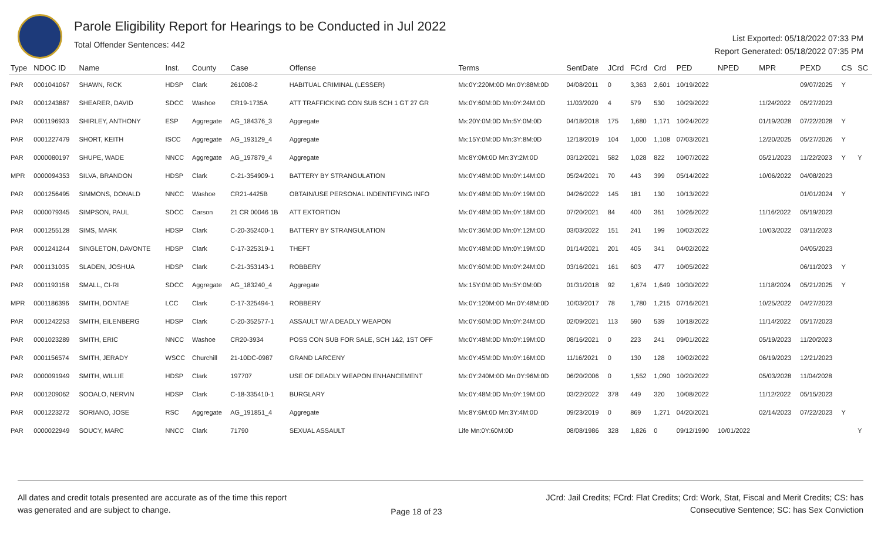Parole Eligibility Report for Hearings to be Conducted in Jul 2022
Total Offender Sentences: 442
List Exported: 05/18/2022 07:33 PM
Report Generated: 05/18/2022 07:35 PM
| Type | NDOC ID | Name | Inst. | County | Case | Offense | Terms | SentDate | JCrd | FCrd | Crd | PED | NPED | MPR | PEXD | CS | SC |
| --- | --- | --- | --- | --- | --- | --- | --- | --- | --- | --- | --- | --- | --- | --- | --- | --- | --- |
| PAR | 0001041067 | SHAWN, RICK | HDSP | Clark | 261008-2 | HABITUAL CRIMINAL (LESSER) | Mx:0Y:220M:0D Mn:0Y:88M:0D | 04/08/2011 | 0 | 3,363 | 2,601 | 10/19/2022 | | | 09/07/2025 | Y | |
| PAR | 0001243887 | SHEARER, DAVID | SDCC | Washoe | CR19-1735A | ATT TRAFFICKING CON SUB SCH 1 GT 27 GR | Mx:0Y:60M:0D Mn:0Y:24M:0D | 11/03/2020 | 4 | 579 | 530 | 10/29/2022 | | 11/24/2022 | 05/27/2023 | | |
| PAR | 0001196933 | SHIRLEY, ANTHONY | ESP | Aggregate | AG_184376_3 | Aggregate | Mx:20Y:0M:0D Mn:5Y:0M:0D | 04/18/2018 | 175 | 1,680 | 1,171 | 10/24/2022 | | 01/19/2028 | 07/22/2028 | Y | |
| PAR | 0001227479 | SHORT, KEITH | ISCC | Aggregate | AG_193129_4 | Aggregate | Mx:15Y:0M:0D Mn:3Y:8M:0D | 12/18/2019 | 104 | 1,000 | 1,108 | 07/03/2021 | | 12/20/2025 | 05/27/2026 | Y | |
| PAR | 0000080197 | SHUPE, WADE | NNCC | Aggregate | AG_197879_4 | Aggregate | Mx:8Y:0M:0D Mn:3Y:2M:0D | 03/12/2021 | 582 | 1,028 | 822 | 10/07/2022 | | 05/21/2023 | 11/22/2023 | Y | Y |
| MPR | 0000094353 | SILVA, BRANDON | HDSP | Clark | C-21-354909-1 | BATTERY BY STRANGULATION | Mx:0Y:48M:0D Mn:0Y:14M:0D | 05/24/2021 | 70 | 443 | 399 | 05/14/2022 | | 10/06/2022 | 04/08/2023 | | |
| PAR | 0001256495 | SIMMONS, DONALD | NNCC | Washoe | CR21-4425B | OBTAIN/USE PERSONAL INDENTIFYING INFO | Mx:0Y:48M:0D Mn:0Y:19M:0D | 04/26/2022 | 145 | 181 | 130 | 10/13/2022 | | | 01/01/2024 | Y | |
| PAR | 0000079345 | SIMPSON, PAUL | SDCC | Carson | 21 CR 00046 1B | ATT EXTORTION | Mx:0Y:48M:0D Mn:0Y:18M:0D | 07/20/2021 | 84 | 400 | 361 | 10/26/2022 | | 11/16/2022 | 05/19/2023 | | |
| PAR | 0001255128 | SIMS, MARK | HDSP | Clark | C-20-352400-1 | BATTERY BY STRANGULATION | Mx:0Y:36M:0D Mn:0Y:12M:0D | 03/03/2022 | 151 | 241 | 199 | 10/02/2022 | | 10/03/2022 | 03/11/2023 | | |
| PAR | 0001241244 | SINGLETON, DAVONTE | HDSP | Clark | C-17-325319-1 | THEFT | Mx:0Y:48M:0D Mn:0Y:19M:0D | 01/14/2021 | 201 | 405 | 341 | 04/02/2022 | | | 04/05/2023 | | |
| PAR | 0001131035 | SLADEN, JOSHUA | HDSP | Clark | C-21-353143-1 | ROBBERY | Mx:0Y:60M:0D Mn:0Y:24M:0D | 03/16/2021 | 161 | 603 | 477 | 10/05/2022 | | | 06/11/2023 | Y | |
| PAR | 0001193158 | SMALL, CI-RI | SDCC | Aggregate | AG_183240_4 | Aggregate | Mx:15Y:0M:0D Mn:5Y:0M:0D | 01/31/2018 | 92 | 1,674 | 1,649 | 10/30/2022 | | 11/18/2024 | 05/21/2025 | Y | |
| MPR | 0001186396 | SMITH, DONTAE | LCC | Clark | C-17-325494-1 | ROBBERY | Mx:0Y:120M:0D Mn:0Y:48M:0D | 10/03/2017 | 78 | 1,780 | 1,215 | 07/16/2021 | | 10/25/2022 | 04/27/2023 | | |
| PAR | 0001242253 | SMITH, EILENBERG | HDSP | Clark | C-20-352577-1 | ASSAULT W/ A DEADLY WEAPON | Mx:0Y:60M:0D Mn:0Y:24M:0D | 02/09/2021 | 113 | 590 | 539 | 10/18/2022 | | 11/14/2022 | 05/17/2023 | | |
| PAR | 0001023289 | SMITH, ERIC | NNCC | Washoe | CR20-3934 | POSS CON SUB FOR SALE, SCH 1&2, 1ST OFF | Mx:0Y:48M:0D Mn:0Y:19M:0D | 08/16/2021 | 0 | 223 | 241 | 09/01/2022 | | 05/19/2023 | 11/20/2023 | | |
| PAR | 0001156574 | SMITH, JERADY | WSCC | Churchill | 21-10DC-0987 | GRAND LARCENY | Mx:0Y:45M:0D Mn:0Y:16M:0D | 11/16/2021 | 0 | 130 | 128 | 10/02/2022 | | 06/19/2023 | 12/21/2023 | | |
| PAR | 0000091949 | SMITH, WILLIE | HDSP | Clark | 197707 | USE OF DEADLY WEAPON ENHANCEMENT | Mx:0Y:240M:0D Mn:0Y:96M:0D | 06/20/2006 | 0 | 1,552 | 1,090 | 10/20/2022 | | 05/03/2028 | 11/04/2028 | | |
| PAR | 0001209062 | SOOALO, NERVIN | HDSP | Clark | C-18-335410-1 | BURGLARY | Mx:0Y:48M:0D Mn:0Y:19M:0D | 03/22/2022 | 378 | 449 | 320 | 10/08/2022 | | 11/12/2022 | 05/15/2023 | | |
| PAR | 0001223272 | SORIANO, JOSE | RSC | Aggregate | AG_191851_4 | Aggregate | Mx:8Y:6M:0D Mn:3Y:4M:0D | 09/23/2019 | 0 | 869 | 1,271 | 04/20/2021 | | 02/14/2023 | 07/22/2023 | Y | |
| PAR | 0000022949 | SOUCY, MARC | NNCC | Clark | 71790 | SEXUAL ASSAULT | Life Mn:0Y:60M:0D | 08/08/1986 | 328 | 1,826 | 0 | 09/12/1990 | 10/01/2022 | | | | Y |
All dates and credit totals presented are accurate as of the time this report
was generated and are subject to change.
Page 18 of 23
JCrd: Jail Credits; FCrd: Flat Credits; Crd: Work, Stat, Fiscal and Merit Credits; CS: has
Consecutive Sentence; SC: has Sex Conviction